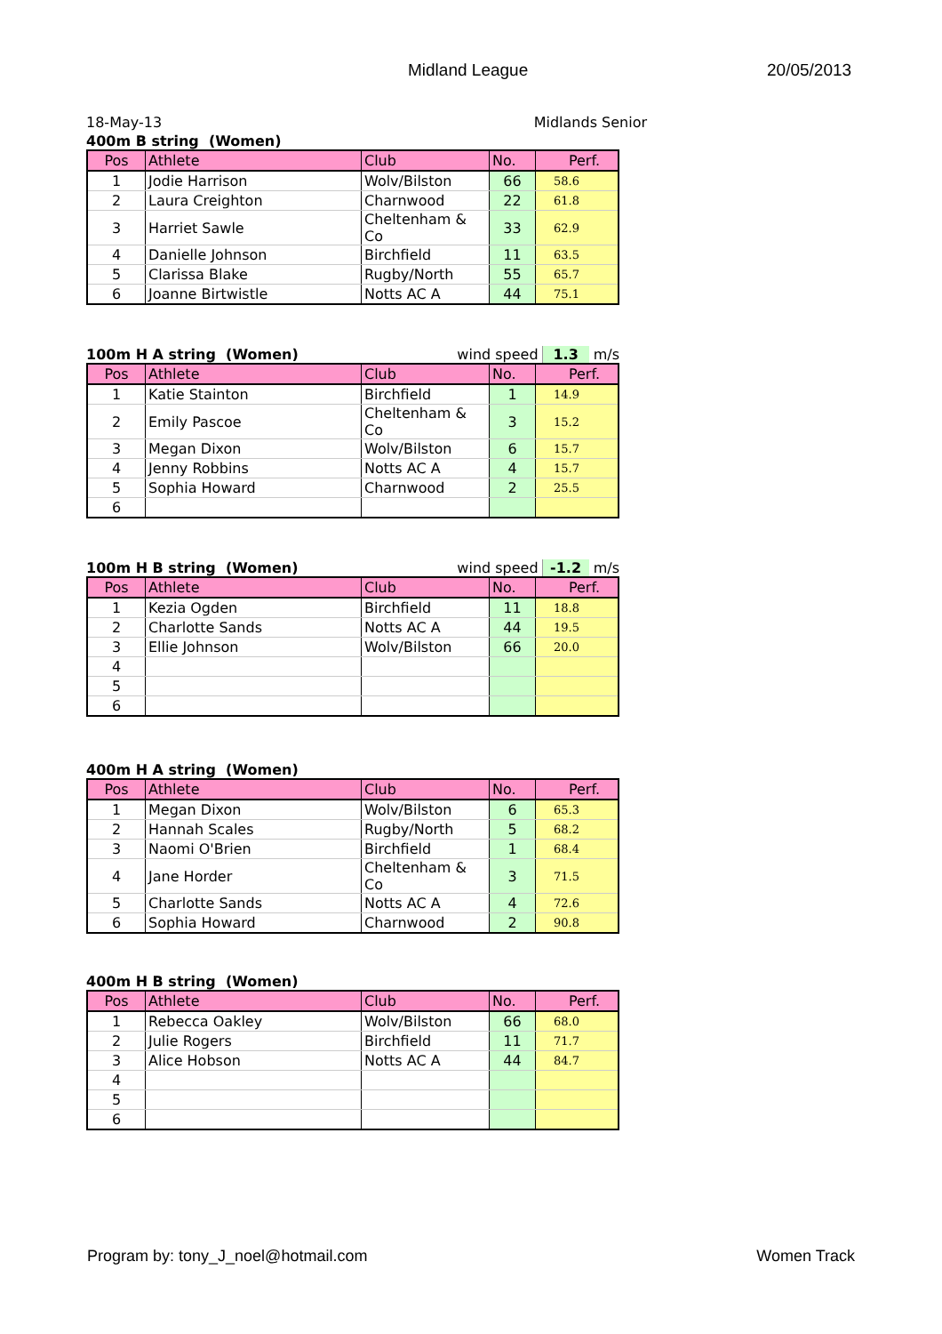Midland League 20/05/2013
18-May-13 Midlands Senior
400m B string (Women)
| Pos | Athlete | Club | No. | Perf. |
| --- | --- | --- | --- | --- |
| 1 | Jodie Harrison | Wolv/Bilston | 66 | 58.6 |
| 2 | Laura Creighton | Charnwood | 22 | 61.8 |
| 3 | Harriet Sawle | Cheltenham & Co | 33 | 62.9 |
| 4 | Danielle Johnson | Birchfield | 11 | 63.5 |
| 5 | Clarissa Blake | Rugby/North | 55 | 65.7 |
| 6 | Joanne Birtwistle | Notts AC A | 44 | 75.1 |
100m H A string (Women) wind speed 1.3 m/s
| Pos | Athlete | Club | No. | Perf. |
| --- | --- | --- | --- | --- |
| 1 | Katie Stainton | Birchfield | 1 | 14.9 |
| 2 | Emily Pascoe | Cheltenham & Co | 3 | 15.2 |
| 3 | Megan Dixon | Wolv/Bilston | 6 | 15.7 |
| 4 | Jenny Robbins | Notts AC A | 4 | 15.7 |
| 5 | Sophia Howard | Charnwood | 2 | 25.5 |
| 6 | | | | |
100m H B string (Women) wind speed -1.2 m/s
| Pos | Athlete | Club | No. | Perf. |
| --- | --- | --- | --- | --- |
| 1 | Kezia Ogden | Birchfield | 11 | 18.8 |
| 2 | Charlotte Sands | Notts AC A | 44 | 19.5 |
| 3 | Ellie Johnson | Wolv/Bilston | 66 | 20.0 |
| 4 | | | | |
| 5 | | | | |
| 6 | | | | |
400m H A string (Women)
| Pos | Athlete | Club | No. | Perf. |
| --- | --- | --- | --- | --- |
| 1 | Megan Dixon | Wolv/Bilston | 6 | 65.3 |
| 2 | Hannah Scales | Rugby/North | 5 | 68.2 |
| 3 | Naomi O'Brien | Birchfield | 1 | 68.4 |
| 4 | Jane Horder | Cheltenham & Co | 3 | 71.5 |
| 5 | Charlotte Sands | Notts AC A | 4 | 72.6 |
| 6 | Sophia Howard | Charnwood | 2 | 90.8 |
400m H B string (Women)
| Pos | Athlete | Club | No. | Perf. |
| --- | --- | --- | --- | --- |
| 1 | Rebecca Oakley | Wolv/Bilston | 66 | 68.0 |
| 2 | Julie Rogers | Birchfield | 11 | 71.7 |
| 3 | Alice Hobson | Notts AC A | 44 | 84.7 |
| 4 | | | | |
| 5 | | | | |
| 6 | | | | |
Program by: tony_J_noel@hotmail.com Women Track